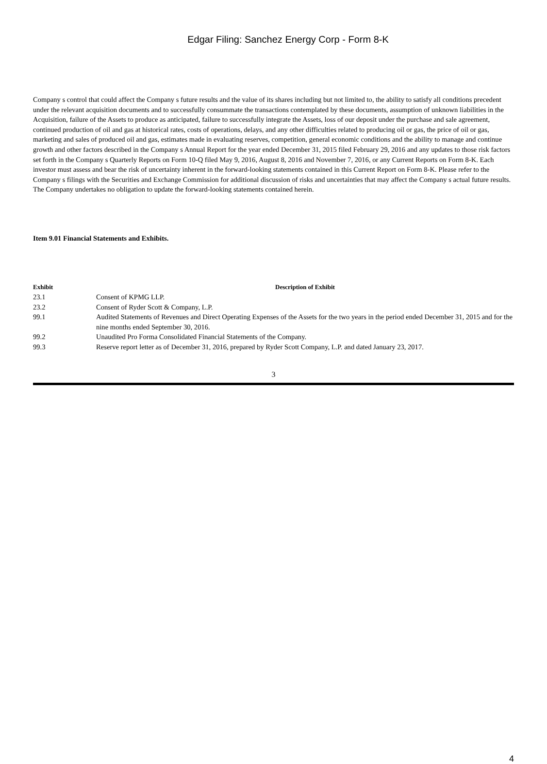Edgar Filing: Sanchez Energy Corp - Form 8-K
Company s control that could affect the Company s future results and the value of its shares including but not limited to, the ability to satisfy all conditions precedent under the relevant acquisition documents and to successfully consummate the transactions contemplated by these documents, assumption of unknown liabilities in the Acquisition, failure of the Assets to produce as anticipated, failure to successfully integrate the Assets, loss of our deposit under the purchase and sale agreement, continued production of oil and gas at historical rates, costs of operations, delays, and any other difficulties related to producing oil or gas, the price of oil or gas, marketing and sales of produced oil and gas, estimates made in evaluating reserves, competition, general economic conditions and the ability to manage and continue growth and other factors described in the Company s Annual Report for the year ended December 31, 2015 filed February 29, 2016 and any updates to those risk factors set forth in the Company s Quarterly Reports on Form 10-Q filed May 9, 2016, August 8, 2016 and November 7, 2016, or any Current Reports on Form 8-K. Each investor must assess and bear the risk of uncertainty inherent in the forward-looking statements contained in this Current Report on Form 8-K. Please refer to the Company s filings with the Securities and Exchange Commission for additional discussion of risks and uncertainties that may affect the Company s actual future results. The Company undertakes no obligation to update the forward-looking statements contained herein.
Item 9.01 Financial Statements and Exhibits.
| Exhibit | Description of Exhibit |
| --- | --- |
| 23.1 | Consent of KPMG LLP. |
| 23.2 | Consent of Ryder Scott & Company, L.P. |
| 99.1 | Audited Statements of Revenues and Direct Operating Expenses of the Assets for the two years in the period ended December 31, 2015 and for the nine months ended September 30, 2016. |
| 99.2 | Unaudited Pro Forma Consolidated Financial Statements of the Company. |
| 99.3 | Reserve report letter as of December 31, 2016, prepared by Ryder Scott Company, L.P. and dated January 23, 2017. |
3
4